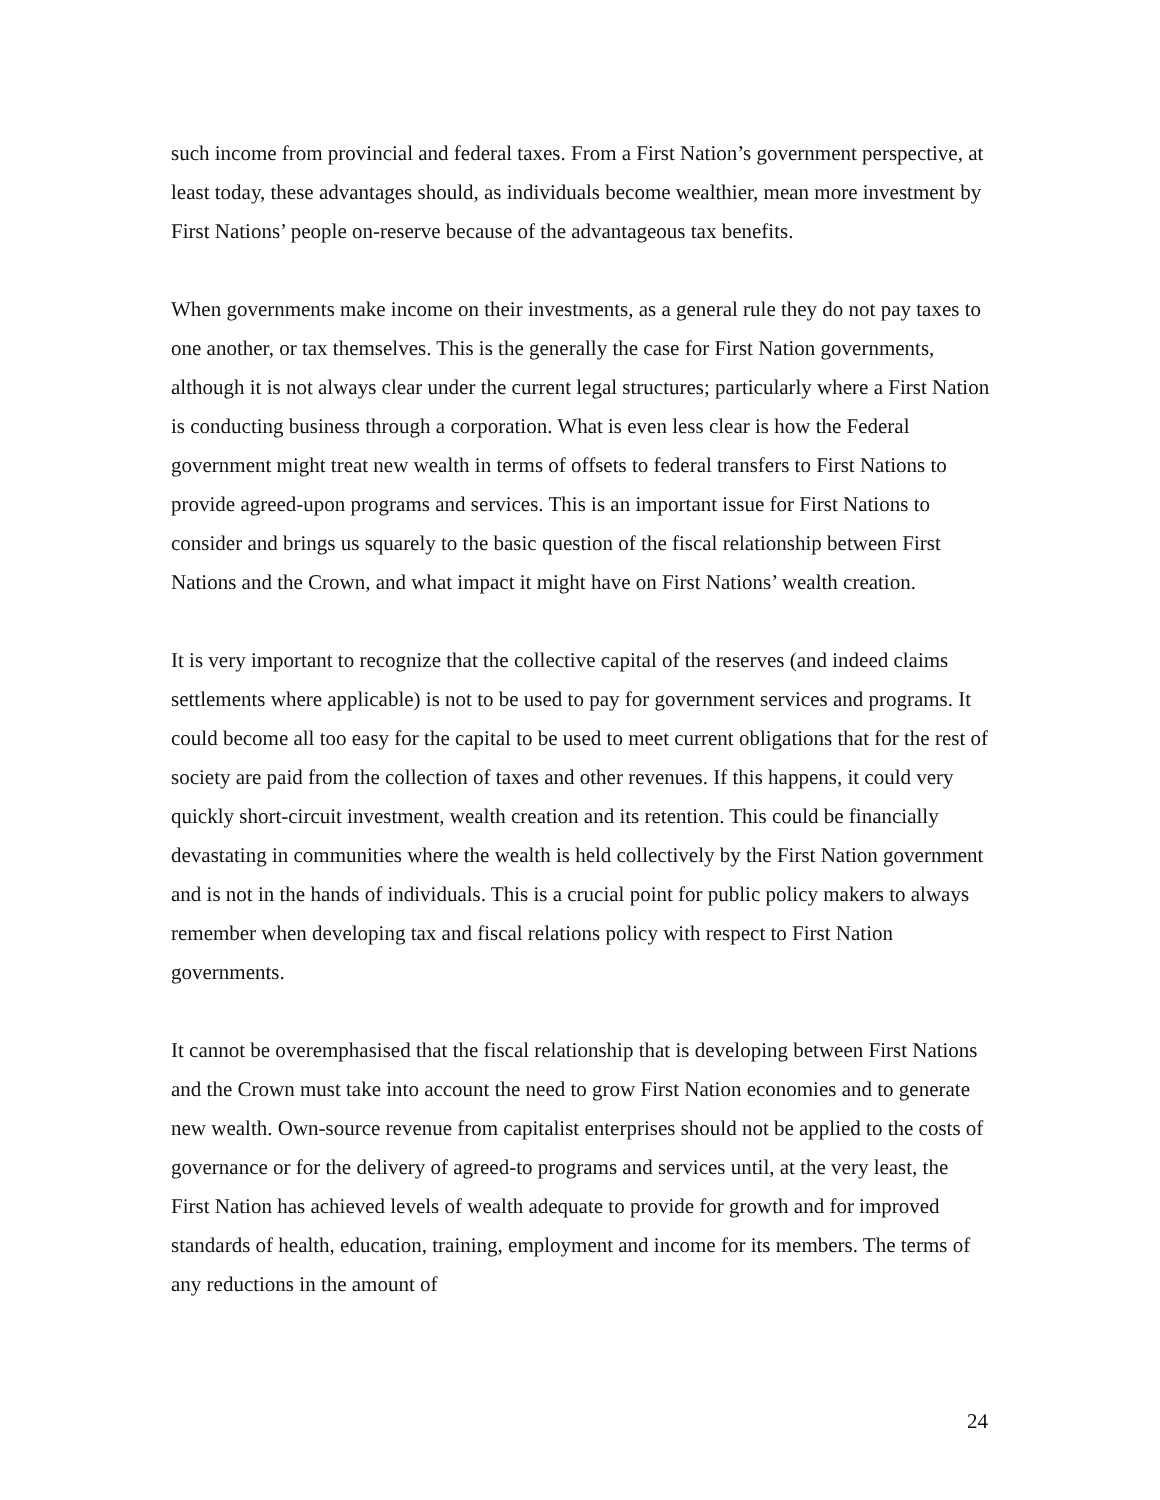such income from provincial and federal taxes. From a First Nation’s government perspective, at least today, these advantages should, as individuals become wealthier, mean more investment by First Nations’ people on-reserve because of the advantageous tax benefits.
When governments make income on their investments, as a general rule they do not pay taxes to one another, or tax themselves. This is the generally the case for First Nation governments, although it is not always clear under the current legal structures; particularly where a First Nation is conducting business through a corporation. What is even less clear is how the Federal government might treat new wealth in terms of offsets to federal transfers to First Nations to provide agreed-upon programs and services. This is an important issue for First Nations to consider and brings us squarely to the basic question of the fiscal relationship between First Nations and the Crown, and what impact it might have on First Nations’ wealth creation.
It is very important to recognize that the collective capital of the reserves (and indeed claims settlements where applicable) is not to be used to pay for government services and programs. It could become all too easy for the capital to be used to meet current obligations that for the rest of society are paid from the collection of taxes and other revenues. If this happens, it could very quickly short-circuit investment, wealth creation and its retention. This could be financially devastating in communities where the wealth is held collectively by the First Nation government and is not in the hands of individuals. This is a crucial point for public policy makers to always remember when developing tax and fiscal relations policy with respect to First Nation governments.
It cannot be overemphasised that the fiscal relationship that is developing between First Nations and the Crown must take into account the need to grow First Nation economies and to generate new wealth. Own-source revenue from capitalist enterprises should not be applied to the costs of governance or for the delivery of agreed-to programs and services until, at the very least, the First Nation has achieved levels of wealth adequate to provide for growth and for improved standards of health, education, training, employment and income for its members. The terms of any reductions in the amount of
24